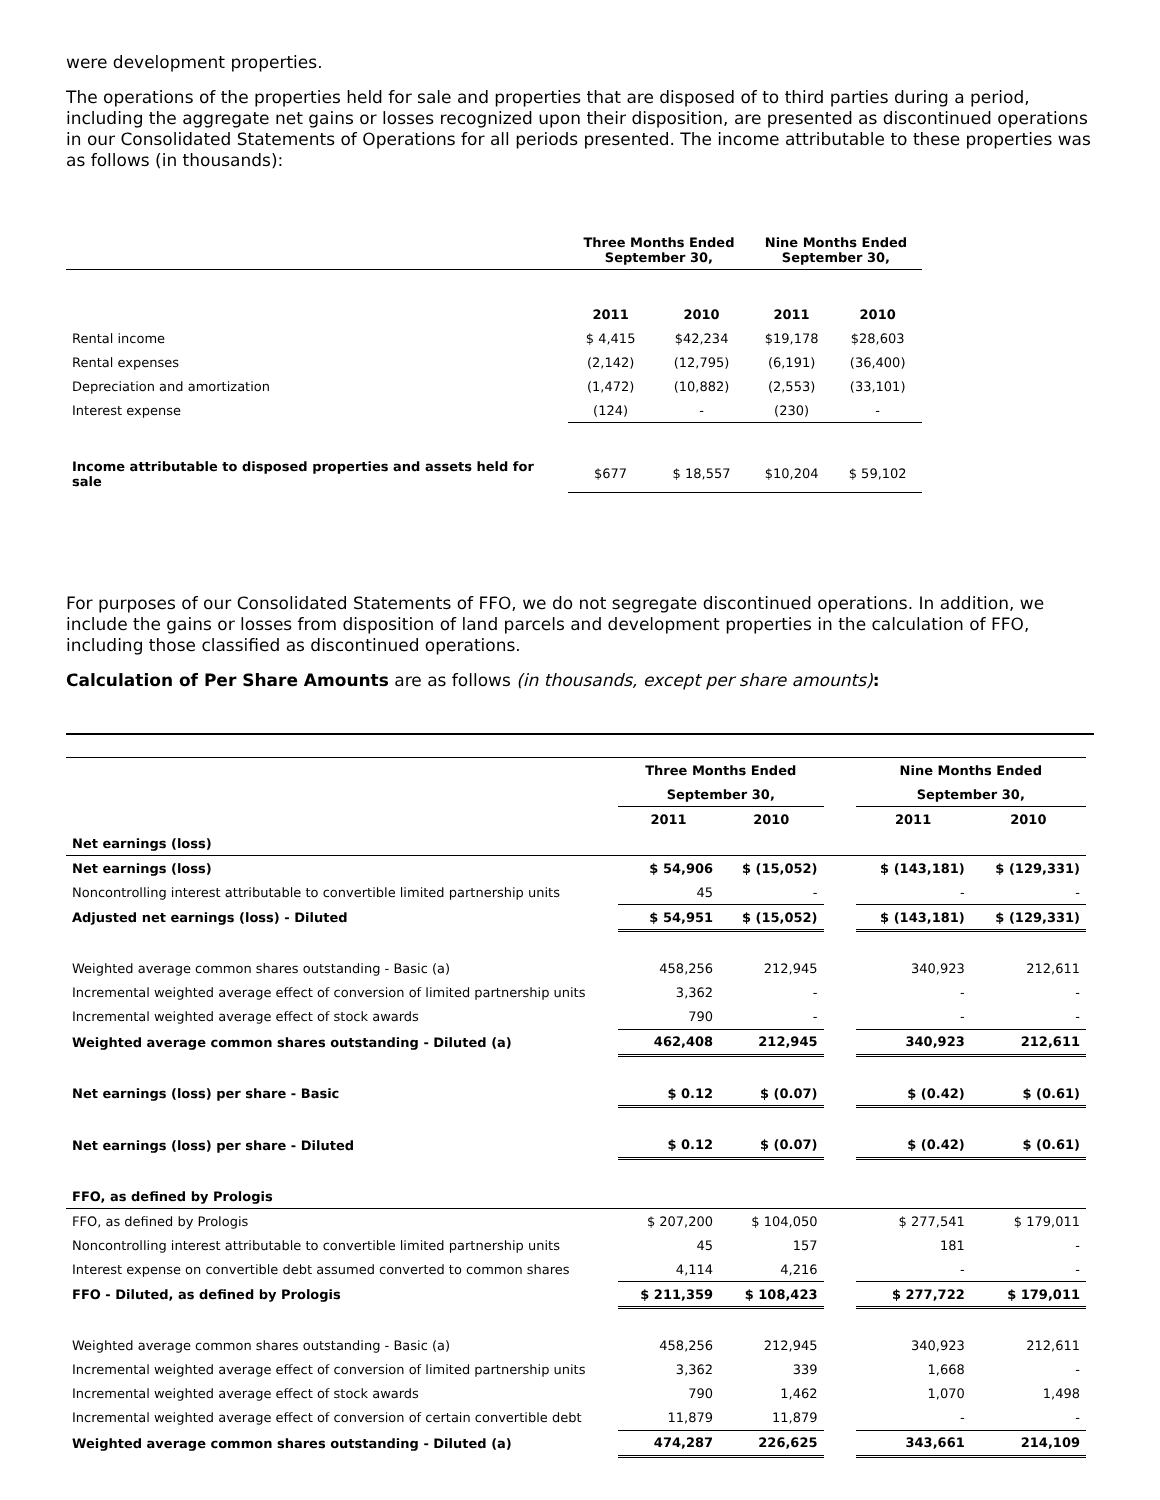were development properties.
The operations of the properties held for sale and properties that are disposed of to third parties during a period, including the aggregate net gains or losses recognized upon their disposition, are presented as discontinued operations in our Consolidated Statements of Operations for all periods presented. The income attributable to these properties was as follows (in thousands):
| | Three Months Ended September 30, | | Nine Months Ended September 30, | |
| --- | --- | --- | --- | --- |
| | 2011 | 2010 | 2011 | 2010 |
| Rental income | $ 4,415 | $42,234 | $19,178 | $28,603 |
| Rental expenses | (2,142) | (12,795) | (6,191) | (36,400) |
| Depreciation and amortization | (1,472) | (10,882) | (2,553) | (33,101) |
| Interest expense | (124) | - | (230) | - |
| Income attributable to disposed properties and assets held for sale | $677 | $ 18,557 | $10,204 | $ 59,102 |
For purposes of our Consolidated Statements of FFO, we do not segregate discontinued operations. In addition, we include the gains or losses from disposition of land parcels and development properties in the calculation of FFO, including those classified as discontinued operations.
Calculation of Per Share Amounts are as follows (in thousands, except per share amounts):
| | Three Months Ended | | | Nine Months Ended | |
| | September 30, | | | September 30, | |
| | 2011 | 2010 | | 2011 | 2010 |
| Net earnings (loss) | | | | | |
| Net earnings (loss) | $ 54,906 | $ (15,052) | | $ (143,181) | $ (129,331) |
| Noncontrolling interest attributable to convertible limited partnership units | 45 | - | | - | - |
| Adjusted net earnings (loss) - Diluted | $ 54,951 | $ (15,052) | | $ (143,181) | $ (129,331) |
| Weighted average common shares outstanding - Basic (a) | 458,256 | 212,945 | | 340,923 | 212,611 |
| Incremental weighted average effect of conversion of limited partnership units | 3,362 | - | | - | - |
| Incremental weighted average effect of stock awards | 790 | - | | - | - |
| Weighted average common shares outstanding - Diluted (a) | 462,408 | 212,945 | | 340,923 | 212,611 |
| Net earnings (loss) per share - Basic | $ 0.12 | $ (0.07) | | $ (0.42) | $ (0.61) |
| Net earnings (loss) per share - Diluted | $ 0.12 | $ (0.07) | | $ (0.42) | $ (0.61) |
| FFO, as defined by Prologis | | | | | |
| FFO, as defined by Prologis | $ 207,200 | $ 104,050 | | $ 277,541 | $ 179,011 |
| Noncontrolling interest attributable to convertible limited partnership units | 45 | 157 | | 181 | - |
| Interest expense on convertible debt assumed converted to common shares | 4,114 | 4,216 | | - | - |
| FFO - Diluted, as defined by Prologis | $ 211,359 | $ 108,423 | | $ 277,722 | $ 179,011 |
| Weighted average common shares outstanding - Basic (a) | 458,256 | 212,945 | | 340,923 | 212,611 |
| Incremental weighted average effect of conversion of limited partnership units | 3,362 | 339 | | 1,668 | - |
| Incremental weighted average effect of stock awards | 790 | 1,462 | | 1,070 | 1,498 |
| Incremental weighted average effect of conversion of certain convertible debt | 11,879 | 11,879 | | - | - |
| Weighted average common shares outstanding - Diluted (a) | 474,287 | 226,625 | | 343,661 | 214,109 |